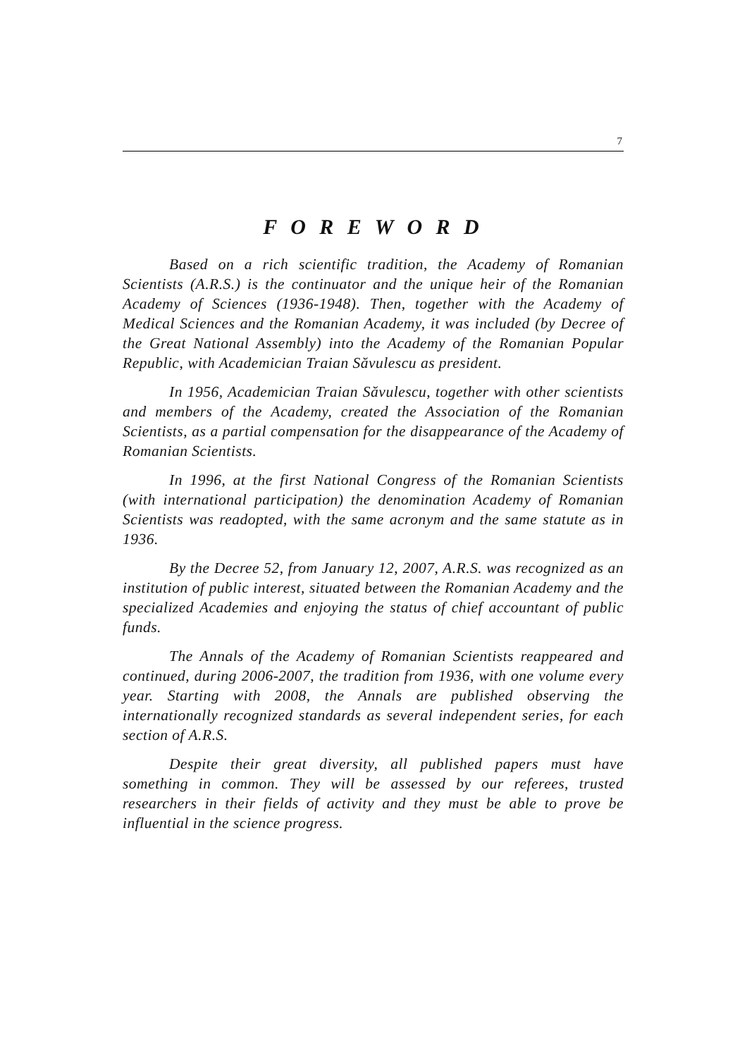7
F O R E W O R D
Based on a rich scientific tradition, the Academy of Romanian Scientists (A.R.S.) is the continuator and the unique heir of the Romanian Academy of Sciences (1936-1948). Then, together with the Academy of Medical Sciences and the Romanian Academy, it was included (by Decree of the Great National Assembly) into the Academy of the Romanian Popular Republic, with Academician Traian Săvulescu as president.
In 1956, Academician Traian Săvulescu, together with other scientists and members of the Academy, created the Association of the Romanian Scientists, as a partial compensation for the disappearance of the Academy of Romanian Scientists.
In 1996, at the first National Congress of the Romanian Scientists (with international participation) the denomination Academy of Romanian Scientists was readopted, with the same acronym and the same statute as in 1936.
By the Decree 52, from January 12, 2007, A.R.S. was recognized as an institution of public interest, situated between the Romanian Academy and the specialized Academies and enjoying the status of chief accountant of public funds.
The Annals of the Academy of Romanian Scientists reappeared and continued, during 2006-2007, the tradition from 1936, with one volume every year. Starting with 2008, the Annals are published observing the internationally recognized standards as several independent series, for each section of A.R.S.
Despite their great diversity, all published papers must have something in common. They will be assessed by our referees, trusted researchers in their fields of activity and they must be able to prove be influential in the science progress.